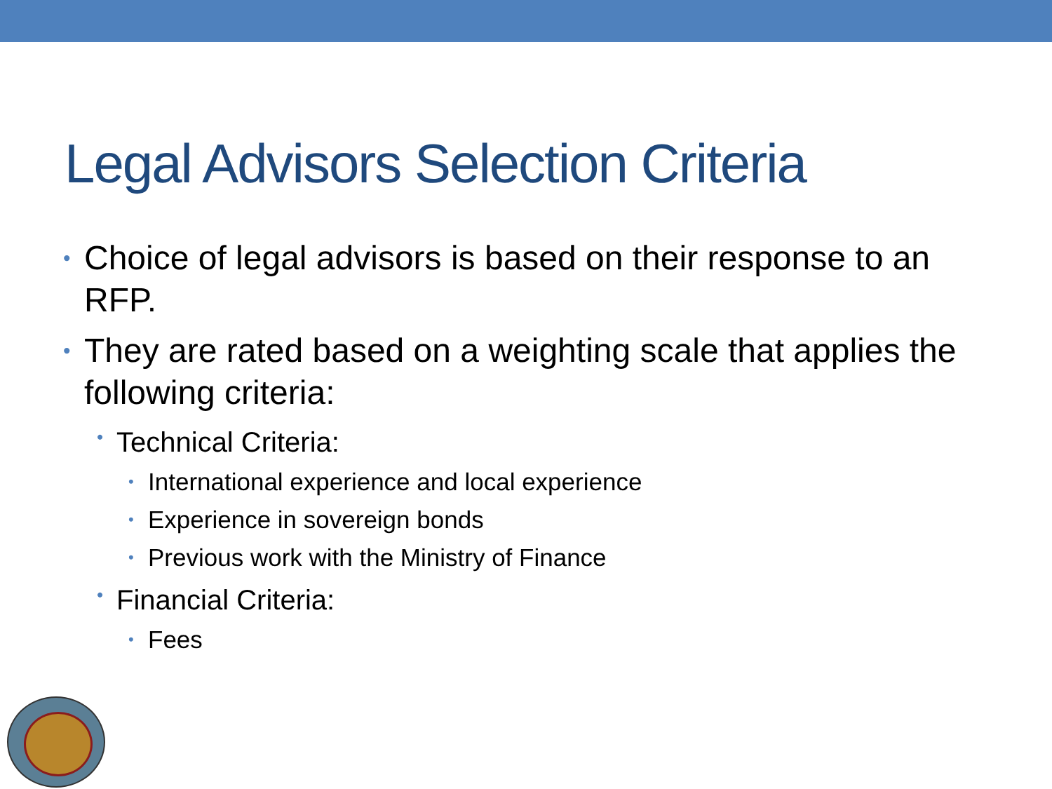Legal Advisors Selection Criteria
• Choice of legal advisors is based on their response to an RFP.
• They are rated based on a weighting scale that applies the following criteria:
• Technical Criteria:
• International experience and local experience
• Experience in sovereign bonds
• Previous work with the Ministry of Finance
• Financial Criteria:
• Fees